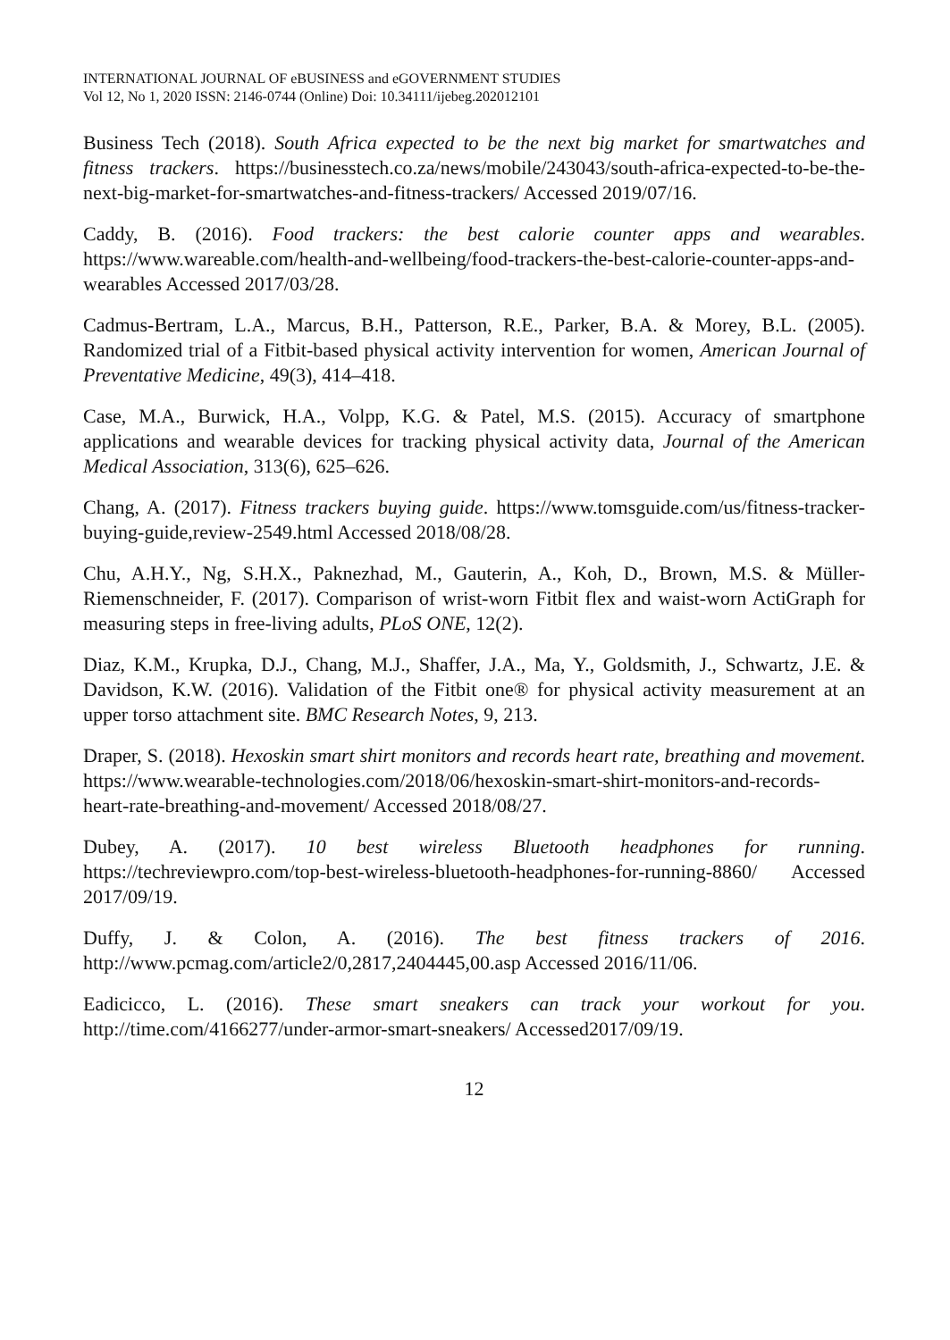INTERNATIONAL JOURNAL OF eBUSINESS and eGOVERNMENT STUDIES
Vol 12, No 1, 2020 ISSN: 2146-0744 (Online) Doi: 10.34111/ijebeg.202012101
Business Tech (2018). South Africa expected to be the next big market for smartwatches and fitness trackers. https://businesstech.co.za/news/mobile/243043/south-africa-expected-to-be-the-next-big-market-for-smartwatches-and-fitness-trackers/ Accessed 2019/07/16.
Caddy, B. (2016). Food trackers: the best calorie counter apps and wearables. https://www.wareable.com/health-and-wellbeing/food-trackers-the-best-calorie-counter-apps-and-wearables Accessed 2017/03/28.
Cadmus-Bertram, L.A., Marcus, B.H., Patterson, R.E., Parker, B.A. & Morey, B.L. (2005). Randomized trial of a Fitbit-based physical activity intervention for women, American Journal of Preventative Medicine, 49(3), 414–418.
Case, M.A., Burwick, H.A., Volpp, K.G. & Patel, M.S. (2015). Accuracy of smartphone applications and wearable devices for tracking physical activity data, Journal of the American Medical Association, 313(6), 625–626.
Chang, A. (2017). Fitness trackers buying guide. https://www.tomsguide.com/us/fitness-tracker-buying-guide,review-2549.html Accessed 2018/08/28.
Chu, A.H.Y., Ng, S.H.X., Paknezhad, M., Gauterin, A., Koh, D., Brown, M.S. & Müller-Riemenschneider, F. (2017). Comparison of wrist-worn Fitbit flex and waist-worn ActiGraph for measuring steps in free-living adults, PLoS ONE, 12(2).
Diaz, K.M., Krupka, D.J., Chang, M.J., Shaffer, J.A., Ma, Y., Goldsmith, J., Schwartz, J.E. & Davidson, K.W. (2016). Validation of the Fitbit one® for physical activity measurement at an upper torso attachment site. BMC Research Notes, 9, 213.
Draper, S. (2018). Hexoskin smart shirt monitors and records heart rate, breathing and movement. https://www.wearable-technologies.com/2018/06/hexoskin-smart-shirt-monitors-and-records-heart-rate-breathing-and-movement/ Accessed 2018/08/27.
Dubey, A. (2017). 10 best wireless Bluetooth headphones for running. https://techreviewpro.com/top-best-wireless-bluetooth-headphones-for-running-8860/ Accessed 2017/09/19.
Duffy, J. & Colon, A. (2016). The best fitness trackers of 2016. http://www.pcmag.com/article2/0,2817,2404445,00.asp Accessed 2016/11/06.
Eadicicco, L. (2016). These smart sneakers can track your workout for you. http://time.com/4166277/under-armor-smart-sneakers/ Accessed2017/09/19.
12